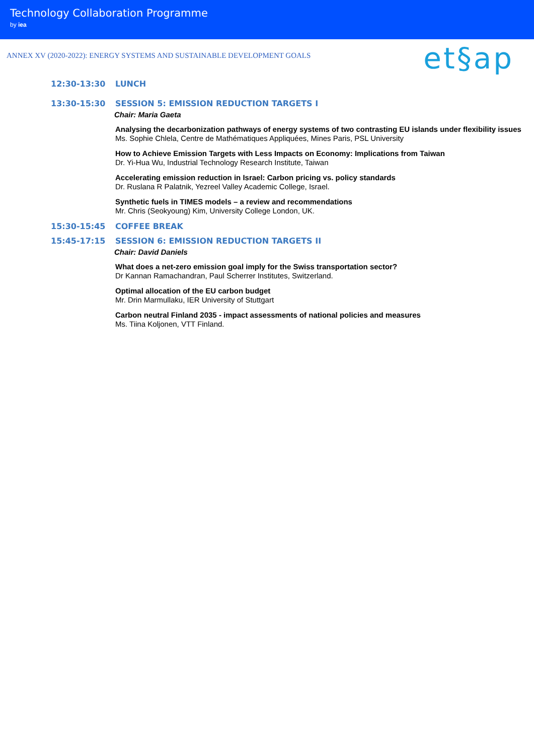Technology Collaboration Programme
by iea
ANNEX XV (2020-2022): ENERGY SYSTEMS AND SUSTAINABLE DEVELOPMENT GOALS
et§ap
12:30-13:30 LUNCH
13:30-15:30 SESSION 5: EMISSION REDUCTION TARGETS I
Chair: Maria Gaeta
Analysing the decarbonization pathways of energy systems of two contrasting EU islands under flexibility issues
Ms. Sophie Chlela, Centre de Mathématiques Appliquées, Mines Paris, PSL University
How to Achieve Emission Targets with Less Impacts on Economy: Implications from Taiwan
Dr. Yi-Hua Wu, Industrial Technology Research Institute, Taiwan
Accelerating emission reduction in Israel: Carbon pricing vs. policy standards
Dr. Ruslana R Palatnik, Yezreel Valley Academic College, Israel.
Synthetic fuels in TIMES models – a review and recommendations
Mr. Chris (Seokyoung) Kim, University College London, UK.
15:30-15:45 COFFEE BREAK
15:45-17:15 SESSION 6: EMISSION REDUCTION TARGETS II
Chair: David Daniels
What does a net-zero emission goal imply for the Swiss transportation sector?
Dr Kannan Ramachandran, Paul Scherrer Institutes, Switzerland.
Optimal allocation of the EU carbon budget
Mr. Drin Marmullaku, IER University of Stuttgart
Carbon neutral Finland 2035 - impact assessments of national policies and measures
Ms. Tiina Koljonen, VTT Finland.